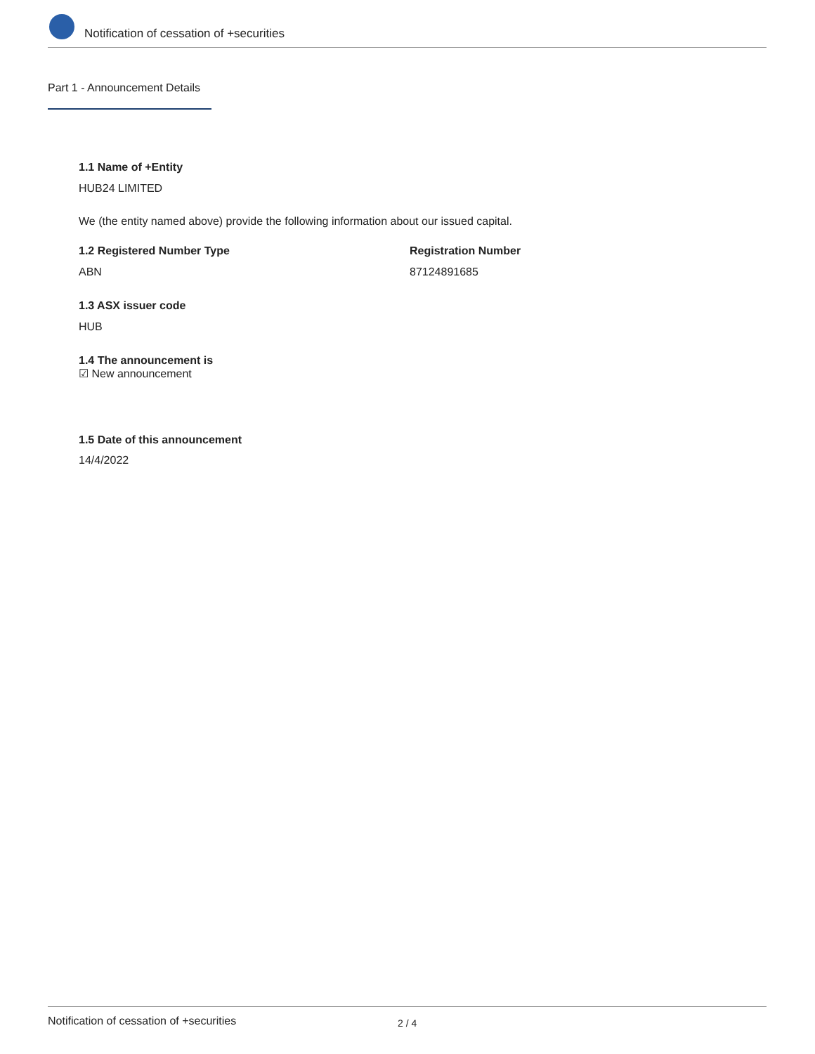Notification of cessation of +securities
Part 1 - Announcement Details
1.1 Name of +Entity
HUB24 LIMITED
We (the entity named above) provide the following information about our issued capital.
1.2 Registered Number Type Registration Number
ABN 87124891685
1.3 ASX issuer code
HUB
1.4 The announcement is
☑ New announcement
1.5 Date of this announcement
14/4/2022
Notification of cessation of +securities 2 / 4